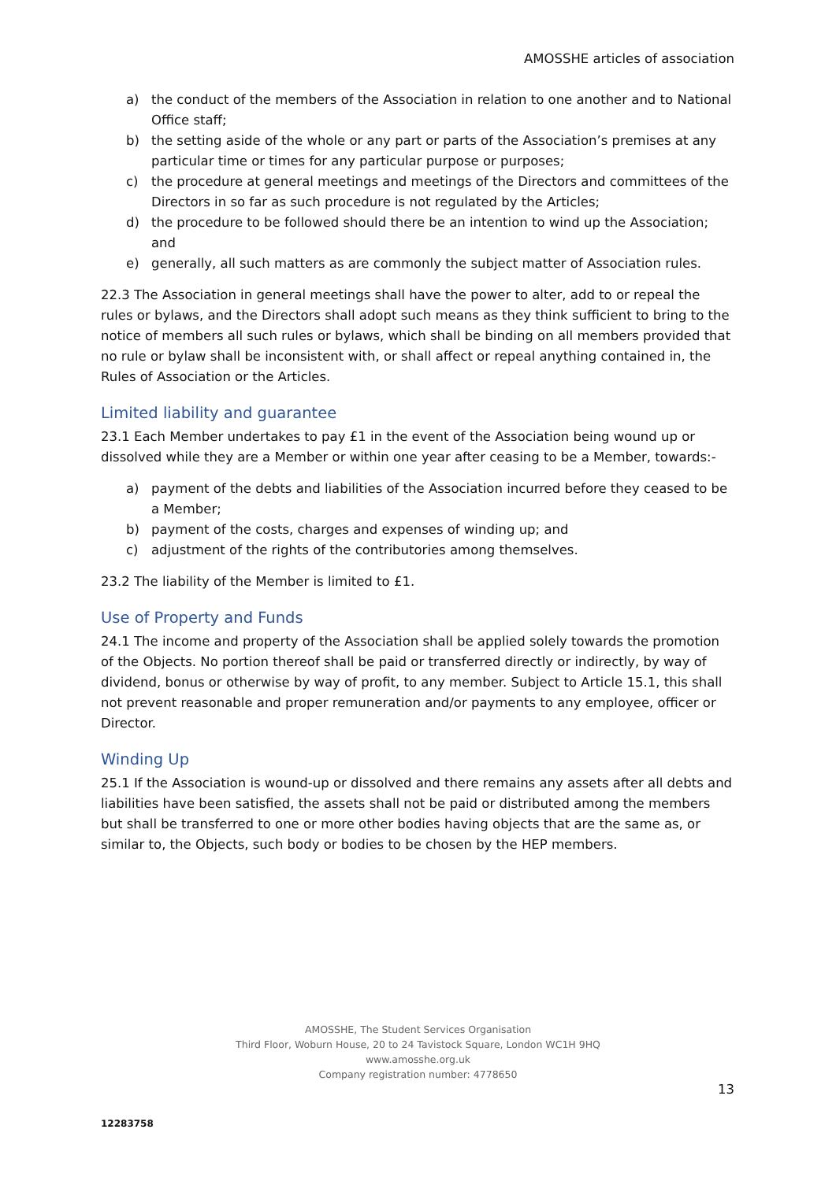AMOSSHE articles of association
a) the conduct of the members of the Association in relation to one another and to National Office staff;
b) the setting aside of the whole or any part or parts of the Association’s premises at any particular time or times for any particular purpose or purposes;
c) the procedure at general meetings and meetings of the Directors and committees of the Directors in so far as such procedure is not regulated by the Articles;
d) the procedure to be followed should there be an intention to wind up the Association; and
e) generally, all such matters as are commonly the subject matter of Association rules.
22.3 The Association in general meetings shall have the power to alter, add to or repeal the rules or bylaws, and the Directors shall adopt such means as they think sufficient to bring to the notice of members all such rules or bylaws, which shall be binding on all members provided that no rule or bylaw shall be inconsistent with, or shall affect or repeal anything contained in, the Rules of Association or the Articles.
Limited liability and guarantee
23.1 Each Member undertakes to pay £1 in the event of the Association being wound up or dissolved while they are a Member or within one year after ceasing to be a Member, towards:-
a) payment of the debts and liabilities of the Association incurred before they ceased to be a Member;
b) payment of the costs, charges and expenses of winding up; and
c) adjustment of the rights of the contributories among themselves.
23.2 The liability of the Member is limited to £1.
Use of Property and Funds
24.1 The income and property of the Association shall be applied solely towards the promotion of the Objects. No portion thereof shall be paid or transferred directly or indirectly, by way of dividend, bonus or otherwise by way of profit, to any member. Subject to Article 15.1, this shall not prevent reasonable and proper remuneration and/or payments to any employee, officer or Director.
Winding Up
25.1 If the Association is wound-up or dissolved and there remains any assets after all debts and liabilities have been satisfied, the assets shall not be paid or distributed among the members but shall be transferred to one or more other bodies having objects that are the same as, or similar to, the Objects, such body or bodies to be chosen by the HEP members.
AMOSSHE, The Student Services Organisation
Third Floor, Woburn House, 20 to 24 Tavistock Square, London WC1H 9HQ
www.amosshe.org.uk
Company registration number: 4778650
13
12283758